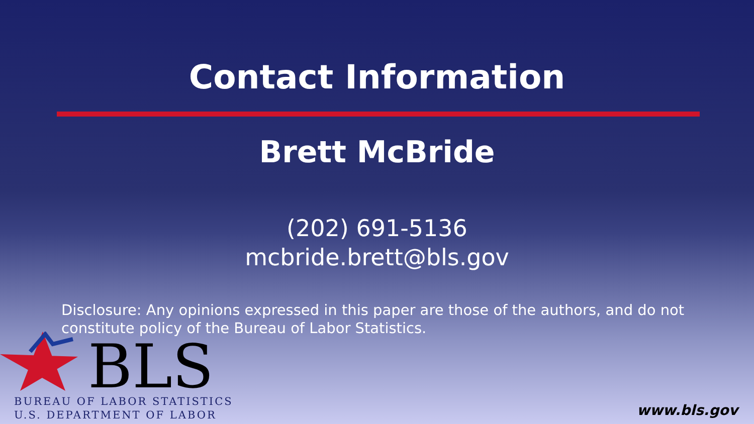Contact Information
Brett McBride
(202) 691-5136
mcbride.brett@bls.gov
Disclosure: Any opinions expressed in this paper are those of the authors, and do not constitute policy of the Bureau of Labor Statistics.
BLS
BUREAU OF LABOR STATISTICS
U.S. DEPARTMENT OF LABOR
www.bls.gov